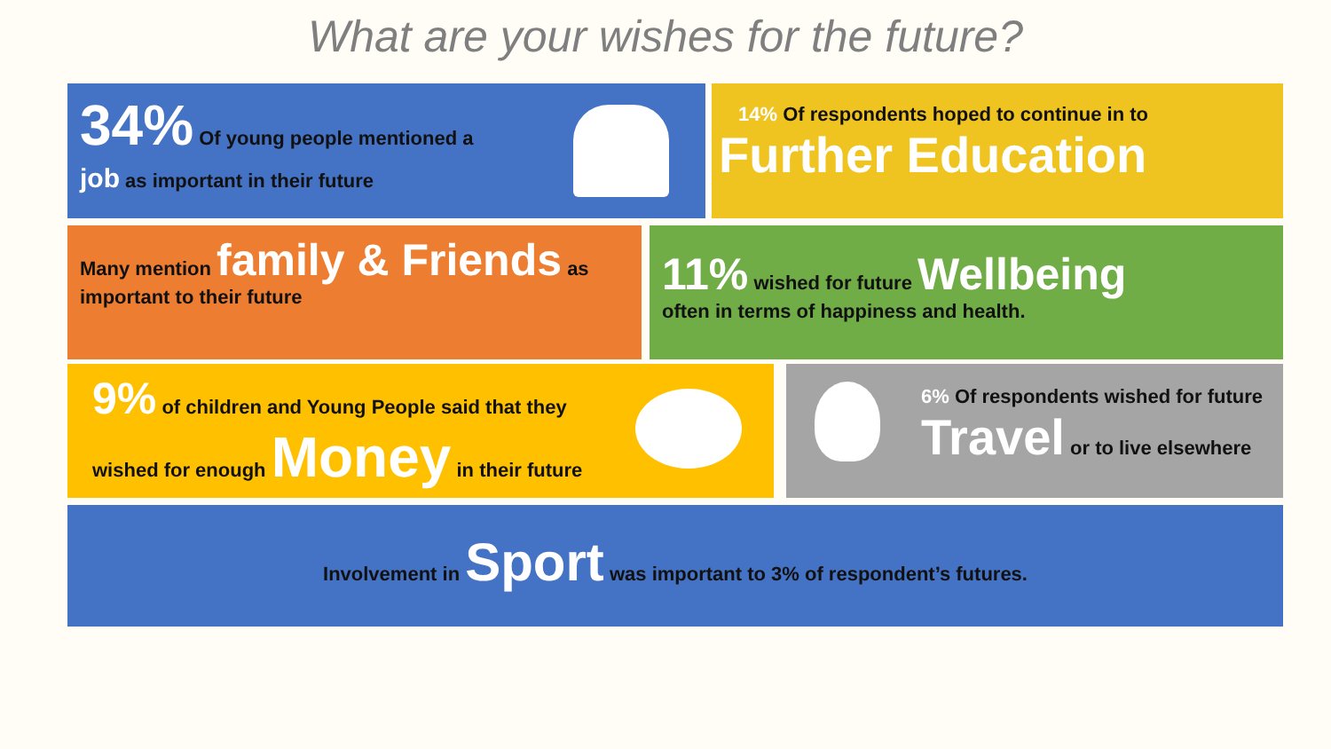What are your wishes for the future?
34% Of young people mentioned a
job as important in their future
14% Of respondents hoped to continue in to
Further Education
Many mention family & Friends as
important to their future
11% wished for future Wellbeing
often in terms of happiness and health.
9% of children and Young People said that they
wished for enough Money in their future
6% Of respondents wished for future
Travel or to live elsewhere
Involvement in Sport was important to 3% of respondent’s futures.